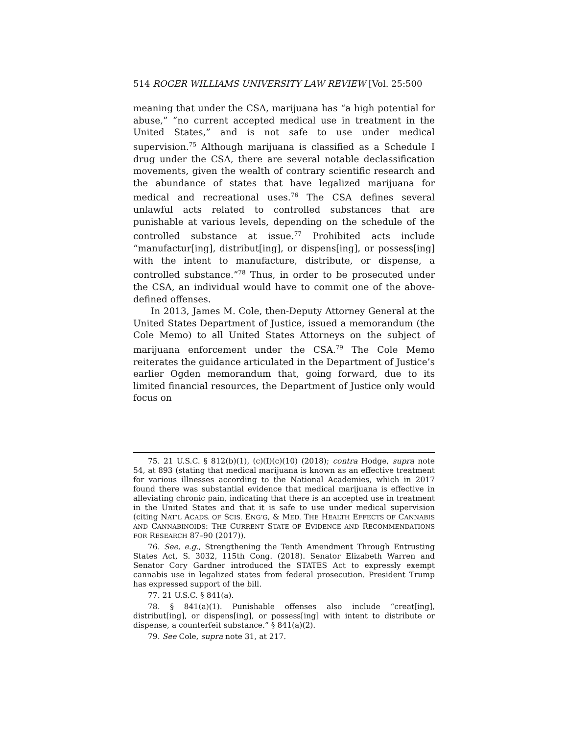514 ROGER WILLIAMS UNIVERSITY LAW REVIEW [Vol. 25:500
meaning that under the CSA, marijuana has “a high potential for abuse,” “no current accepted medical use in treatment in the United States,” and is not safe to use under medical supervision.<sup>75</sup> Although marijuana is classified as a Schedule I drug under the CSA, there are several notable declassification movements, given the wealth of contrary scientific research and the abundance of states that have legalized marijuana for medical and recreational uses.<sup>76</sup> The CSA defines several unlawful acts related to controlled substances that are punishable at various levels, depending on the schedule of the controlled substance at issue.<sup>77</sup> Prohibited acts include “manufactur[ing], distribut[ing], or dispens[ing], or possess[ing] with the intent to manufacture, distribute, or dispense, a controlled substance.”<sup>78</sup> Thus, in order to be prosecuted under the CSA, an individual would have to commit one of the above-defined offenses.
In 2013, James M. Cole, then-Deputy Attorney General at the United States Department of Justice, issued a memorandum (the Cole Memo) to all United States Attorneys on the subject of marijuana enforcement under the CSA.<sup>79</sup> The Cole Memo reiterates the guidance articulated in the Department of Justice’s earlier Ogden memorandum that, going forward, due to its limited financial resources, the Department of Justice only would focus on
75. 21 U.S.C. § 812(b)(1), (c)(I)(c)(10) (2018); contra Hodge, supra note 54, at 893 (stating that medical marijuana is known as an effective treatment for various illnesses according to the National Academies, which in 2017 found there was substantial evidence that medical marijuana is effective in alleviating chronic pain, indicating that there is an accepted use in treatment in the United States and that it is safe to use under medical supervision (citing NAT’L ACADS. OF SCIS. ENG’G, & MED. THE HEALTH EFFECTS OF CANNABIS AND CANNABINOIDS: THE CURRENT STATE OF EVIDENCE AND RECOMMENDATIONS FOR RESEARCH 87–90 (2017)).
76. See, e.g., Strengthening the Tenth Amendment Through Entrusting States Act, S. 3032, 115th Cong. (2018). Senator Elizabeth Warren and Senator Cory Gardner introduced the STATES Act to expressly exempt cannabis use in legalized states from federal prosecution. President Trump has expressed support of the bill.
77. 21 U.S.C. § 841(a).
78. § 841(a)(1). Punishable offenses also include “creat[ing], distribut[ing], or dispens[ing], or possess[ing] with intent to distribute or dispense, a counterfeit substance.” § 841(a)(2).
79. See Cole, supra note 31, at 217.